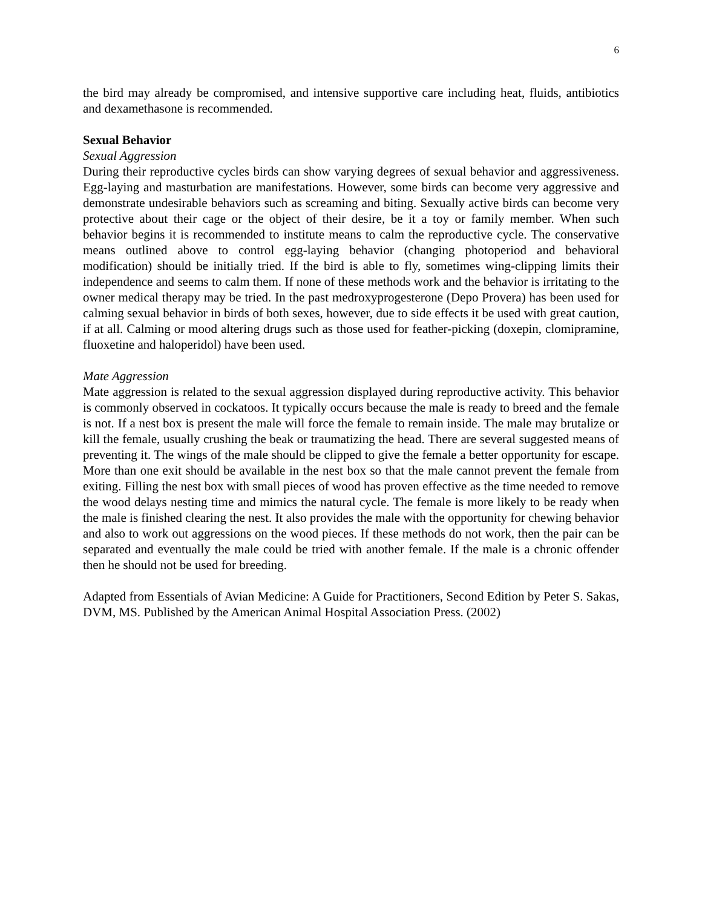6
the bird may already be compromised, and intensive supportive care including heat, fluids, antibiotics and dexamethasone is recommended.
Sexual Behavior
Sexual Aggression
During their reproductive cycles birds can show varying degrees of sexual behavior and aggressiveness. Egg-laying and masturbation are manifestations. However, some birds can become very aggressive and demonstrate undesirable behaviors such as screaming and biting. Sexually active birds can become very protective about their cage or the object of their desire, be it a toy or family member. When such behavior begins it is recommended to institute means to calm the reproductive cycle. The conservative means outlined above to control egg-laying behavior (changing photoperiod and behavioral modification) should be initially tried. If the bird is able to fly, sometimes wing-clipping limits their independence and seems to calm them. If none of these methods work and the behavior is irritating to the owner medical therapy may be tried. In the past medroxyprogesterone (Depo Provera) has been used for calming sexual behavior in birds of both sexes, however, due to side effects it be used with great caution, if at all. Calming or mood altering drugs such as those used for feather-picking (doxepin, clomipramine, fluoxetine and haloperidol) have been used.
Mate Aggression
Mate aggression is related to the sexual aggression displayed during reproductive activity. This behavior is commonly observed in cockatoos. It typically occurs because the male is ready to breed and the female is not. If a nest box is present the male will force the female to remain inside. The male may brutalize or kill the female, usually crushing the beak or traumatizing the head. There are several suggested means of preventing it. The wings of the male should be clipped to give the female a better opportunity for escape. More than one exit should be available in the nest box so that the male cannot prevent the female from exiting. Filling the nest box with small pieces of wood has proven effective as the time needed to remove the wood delays nesting time and mimics the natural cycle. The female is more likely to be ready when the male is finished clearing the nest. It also provides the male with the opportunity for chewing behavior and also to work out aggressions on the wood pieces. If these methods do not work, then the pair can be separated and eventually the male could be tried with another female. If the male is a chronic offender then he should not be used for breeding.
Adapted from Essentials of Avian Medicine: A Guide for Practitioners, Second Edition by Peter S. Sakas, DVM, MS. Published by the American Animal Hospital Association Press. (2002)